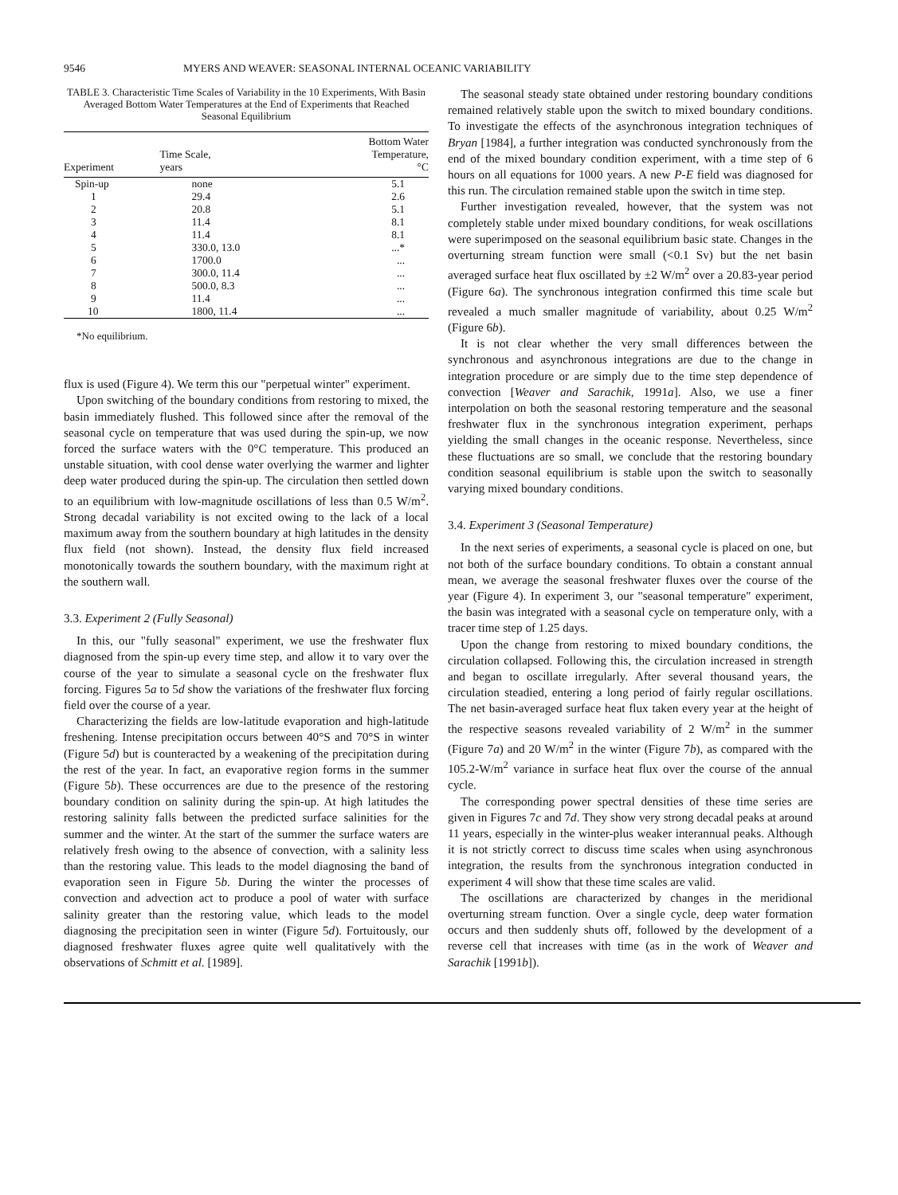9546 MYERS AND WEAVER: SEASONAL INTERNAL OCEANIC VARIABILITY
TABLE 3. Characteristic Time Scales of Variability in the 10 Experiments, With Basin Averaged Bottom Water Temperatures at the End of Experiments that Reached Seasonal Equilibrium
| Experiment | Time Scale, years | Bottom Water Temperature, °C |
| --- | --- | --- |
| Spin-up | none | 5.1 |
| 1 | 29.4 | 2.6 |
| 2 | 20.8 | 5.1 |
| 3 | 11.4 | 8.1 |
| 4 | 11.4 | 8.1 |
| 5 | 330.0, 13.0 | ...* |
| 6 | 1700.0 | ... |
| 7 | 300.0, 11.4 | ... |
| 8 | 500.0, 8.3 | ... |
| 9 | 11.4 | ... |
| 10 | 1800, 11.4 | ... |
*No equilibrium.
flux is used (Figure 4). We term this our "perpetual winter" experiment.
Upon switching of the boundary conditions from restoring to mixed, the basin immediately flushed. This followed since after the removal of the seasonal cycle on temperature that was used during the spin-up, we now forced the surface waters with the 0°C temperature. This produced an unstable situation, with cool dense water overlying the warmer and lighter deep water produced during the spin-up. The circulation then settled down to an equilibrium with low-magnitude oscillations of less than 0.5 W/m<sup>2</sup>. Strong decadal variability is not excited owing to the lack of a local maximum away from the southern boundary at high latitudes in the density flux field (not shown). Instead, the density flux field increased monotonically towards the southern boundary, with the maximum right at the southern wall.
3.3. Experiment 2 (Fully Seasonal)
In this, our "fully seasonal" experiment, we use the freshwater flux diagnosed from the spin-up every time step, and allow it to vary over the course of the year to simulate a seasonal cycle on the freshwater flux forcing. Figures 5a to 5d show the variations of the freshwater flux forcing field over the course of a year.
Characterizing the fields are low-latitude evaporation and high-latitude freshening. Intense precipitation occurs between 40°S and 70°S in winter (Figure 5d) but is counteracted by a weakening of the precipitation during the rest of the year. In fact, an evaporative region forms in the summer (Figure 5b). These occurrences are due to the presence of the restoring boundary condition on salinity during the spin-up. At high latitudes the restoring salinity falls between the predicted surface salinities for the summer and the winter. At the start of the summer the surface waters are relatively fresh owing to the absence of convection, with a salinity less than the restoring value. This leads to the model diagnosing the band of evaporation seen in Figure 5b. During the winter the processes of convection and advection act to produce a pool of water with surface salinity greater than the restoring value, which leads to the model diagnosing the precipitation seen in winter (Figure 5d). Fortuitously, our diagnosed freshwater fluxes agree quite well qualitatively with the observations of Schmitt et al. [1989].
The seasonal steady state obtained under restoring boundary conditions remained relatively stable upon the switch to mixed boundary conditions. To investigate the effects of the asynchronous integration techniques of Bryan [1984], a further integration was conducted synchronously from the end of the mixed boundary condition experiment, with a time step of 6 hours on all equations for 1000 years. A new P-E field was diagnosed for this run. The circulation remained stable upon the switch in time step.
Further investigation revealed, however, that the system was not completely stable under mixed boundary conditions, for weak oscillations were superimposed on the seasonal equilibrium basic state. Changes in the overturning stream function were small (<0.1 Sv) but the net basin averaged surface heat flux oscillated by ±2 W/m<sup>2</sup> over a 20.83-year period (Figure 6a). The synchronous integration confirmed this time scale but revealed a much smaller magnitude of variability, about 0.25 W/m<sup>2</sup> (Figure 6b).
It is not clear whether the very small differences between the synchronous and asynchronous integrations are due to the change in integration procedure or are simply due to the time step dependence of convection [Weaver and Sarachik, 1991a]. Also, we use a finer interpolation on both the seasonal restoring temperature and the seasonal freshwater flux in the synchronous integration experiment, perhaps yielding the small changes in the oceanic response. Nevertheless, since these fluctuations are so small, we conclude that the restoring boundary condition seasonal equilibrium is stable upon the switch to seasonally varying mixed boundary conditions.
3.4. Experiment 3 (Seasonal Temperature)
In the next series of experiments, a seasonal cycle is placed on one, but not both of the surface boundary conditions. To obtain a constant annual mean, we average the seasonal freshwater fluxes over the course of the year (Figure 4). In experiment 3, our "seasonal temperature" experiment, the basin was integrated with a seasonal cycle on temperature only, with a tracer time step of 1.25 days.
Upon the change from restoring to mixed boundary conditions, the circulation collapsed. Following this, the circulation increased in strength and began to oscillate irregularly. After several thousand years, the circulation steadied, entering a long period of fairly regular oscillations. The net basin-averaged surface heat flux taken every year at the height of the respective seasons revealed variability of 2 W/m<sup>2</sup> in the summer (Figure 7a) and 20 W/m<sup>2</sup> in the winter (Figure 7b), as compared with the 105.2-W/m<sup>2</sup> variance in surface heat flux over the course of the annual cycle.
The corresponding power spectral densities of these time series are given in Figures 7c and 7d. They show very strong decadal peaks at around 11 years, especially in the winter-plus weaker interannual peaks. Although it is not strictly correct to discuss time scales when using asynchronous integration, the results from the synchronous integration conducted in experiment 4 will show that these time scales are valid.
The oscillations are characterized by changes in the meridional overturning stream function. Over a single cycle, deep water formation occurs and then suddenly shuts off, followed by the development of a reverse cell that increases with time (as in the work of Weaver and Sarachik [1991b]).